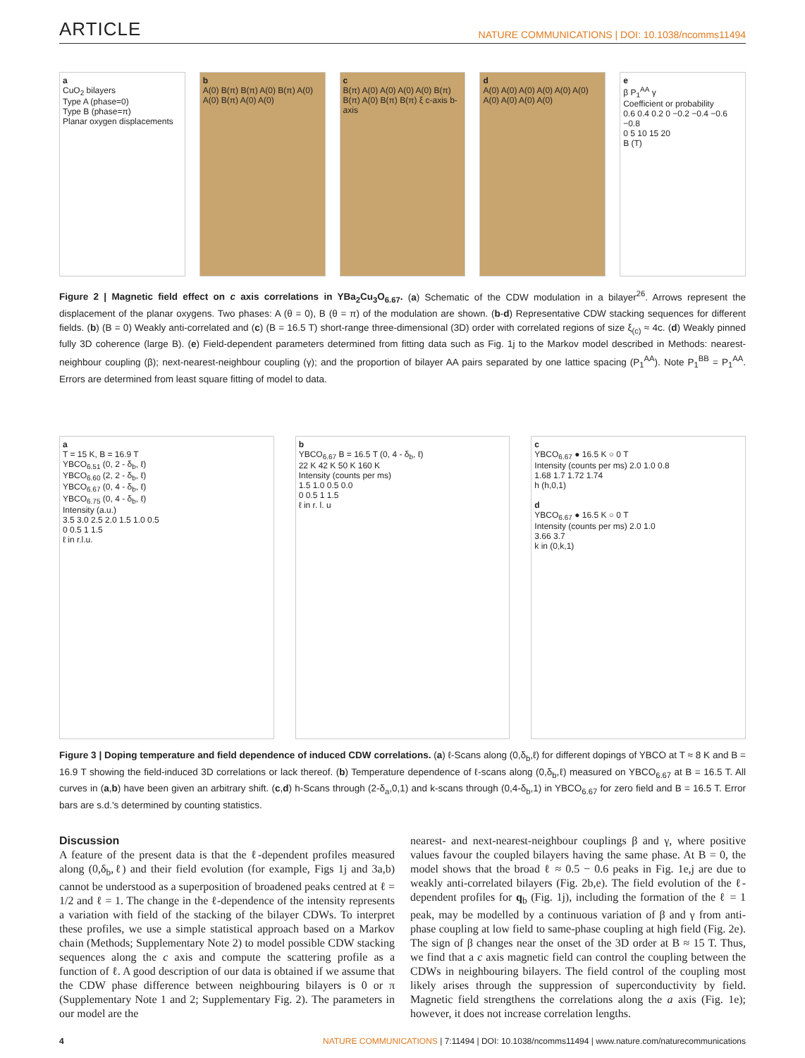ARTICLE NATURE COMMUNICATIONS | DOI: 10.1038/ncomms11494
a
CuO<sub>2</sub> bilayers
Type A (phase=0)
Type B (phase=π)
Planar oxygen displacements
b
A(0) B(π) B(π) A(0) B(π) A(0) A(0) B(π) A(0) A(0)
c
B(π) A(0) A(0) A(0) A(0) B(π) B(π) A(0) B(π) B(π) ξ c-axis b-axis
d
A(0) A(0) A(0) A(0) A(0) A(0) A(0) A(0) A(0) A(0)
e
β P<sub>1</sub><sup>AA</sup> γ
Coefficient or probability
0.6 0.4 0.2 0 −0.2 −0.4 −0.6 −0.8
0 5 10 15 20
B (T)
Figure 2 | Magnetic field effect on c axis correlations in YBa<sub>2</sub>Cu<sub>3</sub>O<sub>6.67</sub>. (a) Schematic of the CDW modulation in a bilayer<sup>26</sup>. Arrows represent the displacement of the planar oxygens. Two phases: A (θ = 0), B (θ = π) of the modulation are shown. (b-d) Representative CDW stacking sequences for different fields. (b) (B = 0) Weakly anti-correlated and (c) (B = 16.5 T) short-range three-dimensional (3D) order with correlated regions of size ξ<sub>(c)</sub> ≈ 4c. (d) Weakly pinned fully 3D coherence (large B). (e) Field-dependent parameters determined from fitting data such as Fig. 1j to the Markov model described in Methods: nearest-neighbour coupling (β); next-nearest-neighbour coupling (γ); and the proportion of bilayer AA pairs separated by one lattice spacing (P<sub>1</sub><sup>AA</sup>). Note P<sub>1</sub><sup>BB</sup> = P<sub>1</sub><sup>AA</sup>. Errors are determined from least square fitting of model to data.
a
T = 15 K, B = 16.9 T
YBCO<sub>6.51</sub> (0, 2 - δ<sub>b</sub>, ℓ)
YBCO<sub>6.60</sub> (2, 2 - δ<sub>b</sub>, ℓ)
YBCO<sub>6.67</sub> (0, 4 - δ<sub>b</sub>, ℓ)
YBCO<sub>6.75</sub> (0, 4 - δ<sub>b</sub>, ℓ)
Intensity (a.u.)
3.5 3.0 2.5 2.0 1.5 1.0 0.5
0 0.5 1 1.5
ℓ in r.l.u.
b
YBCO<sub>6.67</sub> B = 16.5 T (0, 4 - δ<sub>b</sub>, ℓ)
22 K 42 K 50 K 160 K
Intensity (counts per ms)
1.5 1.0 0.5 0.0
0 0.5 1 1.5
ℓ in r. l. u
c
YBCO<sub>6.67</sub> ● 16.5 K ○ 0 T
Intensity (counts per ms) 2.0 1.0 0.8
1.68 1.7 1.72 1.74
h (h,0,1)
d
YBCO<sub>6.67</sub> ● 16.5 K ○ 0 T
Intensity (counts per ms) 2.0 1.0
3.66 3.7
k in (0,k,1)
Figure 3 | Doping temperature and field dependence of induced CDW correlations. (a) ℓ-Scans along (0,δ<sub>b</sub>,ℓ) for different dopings of YBCO at T ≈ 8 K and B = 16.9 T showing the field-induced 3D correlations or lack thereof. (b) Temperature dependence of ℓ-scans along (0,δ<sub>b</sub>,ℓ) measured on YBCO<sub>6.67</sub> at B = 16.5 T. All curves in (a,b) have been given an arbitrary shift. (c,d) h-Scans through (2-δ<sub>a</sub>,0,1) and k-scans through (0,4-δ<sub>b</sub>,1) in YBCO<sub>6.67</sub> for zero field and B = 16.5 T. Error bars are s.d.'s determined by counting statistics.
Discussion
A feature of the present data is that the ℓ-dependent profiles measured along (0,δ<sub>b</sub>,ℓ) and their field evolution (for example, Figs 1j and 3a,b) cannot be understood as a superposition of broadened peaks centred at ℓ = 1/2 and ℓ = 1. The change in the ℓ-dependence of the intensity represents a variation with field of the stacking of the bilayer CDWs. To interpret these profiles, we use a simple statistical approach based on a Markov chain (Methods; Supplementary Note 2) to model possible CDW stacking sequences along the c axis and compute the scattering profile as a function of ℓ. A good description of our data is obtained if we assume that the CDW phase difference between neighbouring bilayers is 0 or π (Supplementary Note 1 and 2; Supplementary Fig. 2). The parameters in our model are the
nearest- and next-nearest-neighbour couplings β and γ, where positive values favour the coupled bilayers having the same phase. At B = 0, the model shows that the broad ℓ ≈ 0.5 − 0.6 peaks in Fig. 1e,j are due to weakly anti-correlated bilayers (Fig. 2b,e). The field evolution of the ℓ-dependent profiles for q<sub>b</sub> (Fig. 1j), including the formation of the ℓ = 1 peak, may be modelled by a continuous variation of β and γ from anti-phase coupling at low field to same-phase coupling at high field (Fig. 2e). The sign of β changes near the onset of the 3D order at B ≈ 15 T. Thus, we find that a c axis magnetic field can control the coupling between the CDWs in neighbouring bilayers. The field control of the coupling most likely arises through the suppression of superconductivity by field. Magnetic field strengthens the correlations along the a axis (Fig. 1e); however, it does not increase correlation lengths.
4 NATURE COMMUNICATIONS | 7:11494 | DOI: 10.1038/ncomms11494 | www.nature.com/naturecommunications